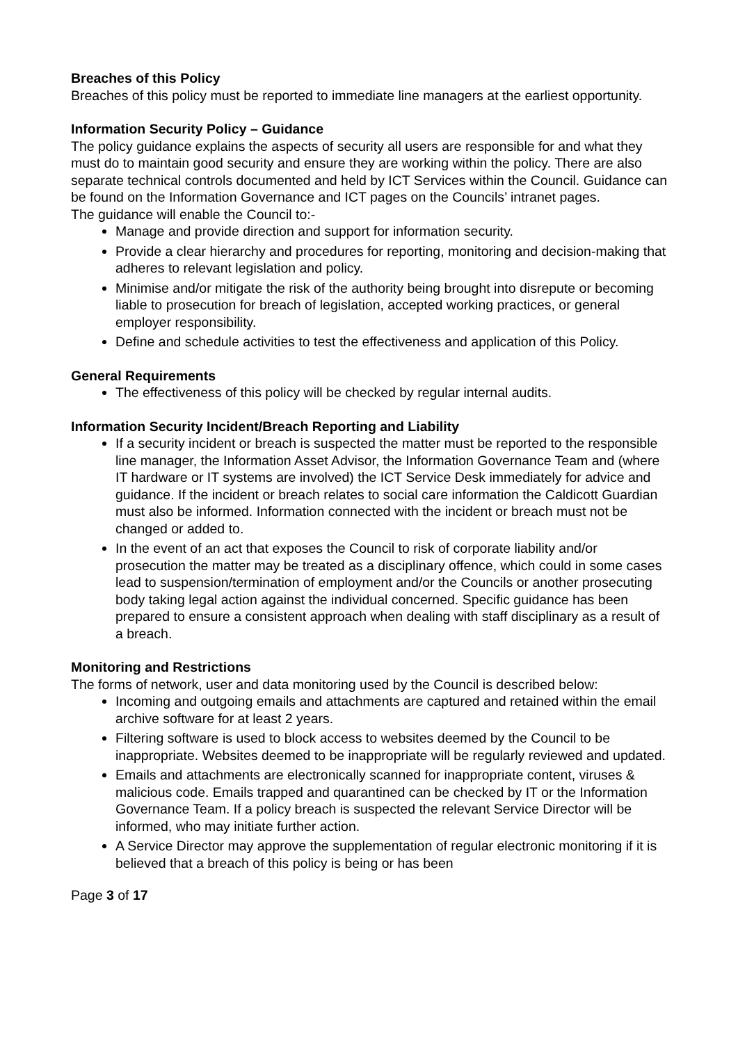Breaches of this Policy
Breaches of this policy must be reported to immediate line managers at the earliest opportunity.
Information Security Policy – Guidance
The policy guidance explains the aspects of security all users are responsible for and what they must do to maintain good security and ensure they are working within the policy. There are also separate technical controls documented and held by ICT Services within the Council. Guidance can be found on the Information Governance and ICT pages on the Councils’ intranet pages.
The guidance will enable the Council to:-
Manage and provide direction and support for information security.
Provide a clear hierarchy and procedures for reporting, monitoring and decision-making that adheres to relevant legislation and policy.
Minimise and/or mitigate the risk of the authority being brought into disrepute or becoming liable to prosecution for breach of legislation, accepted working practices, or general employer responsibility.
Define and schedule activities to test the effectiveness and application of this Policy.
General Requirements
The effectiveness of this policy will be checked by regular internal audits.
Information Security Incident/Breach Reporting and Liability
If a security incident or breach is suspected the matter must be reported to the responsible line manager, the Information Asset Advisor, the Information Governance Team and (where IT hardware or IT systems are involved) the ICT Service Desk immediately for advice and guidance. If the incident or breach relates to social care information the Caldicott Guardian must also be informed. Information connected with the incident or breach must not be changed or added to.
In the event of an act that exposes the Council to risk of corporate liability and/or prosecution the matter may be treated as a disciplinary offence, which could in some cases lead to suspension/termination of employment and/or the Councils or another prosecuting body taking legal action against the individual concerned. Specific guidance has been prepared to ensure a consistent approach when dealing with staff disciplinary as a result of a breach.
Monitoring and Restrictions
The forms of network, user and data monitoring used by the Council is described below:
Incoming and outgoing emails and attachments are captured and retained within the email archive software for at least 2 years.
Filtering software is used to block access to websites deemed by the Council to be inappropriate. Websites deemed to be inappropriate will be regularly reviewed and updated.
Emails and attachments are electronically scanned for inappropriate content, viruses & malicious code. Emails trapped and quarantined can be checked by IT or the Information Governance Team. If a policy breach is suspected the relevant Service Director will be informed, who may initiate further action.
A Service Director may approve the supplementation of regular electronic monitoring if it is believed that a breach of this policy is being or has been
Page 3 of 17